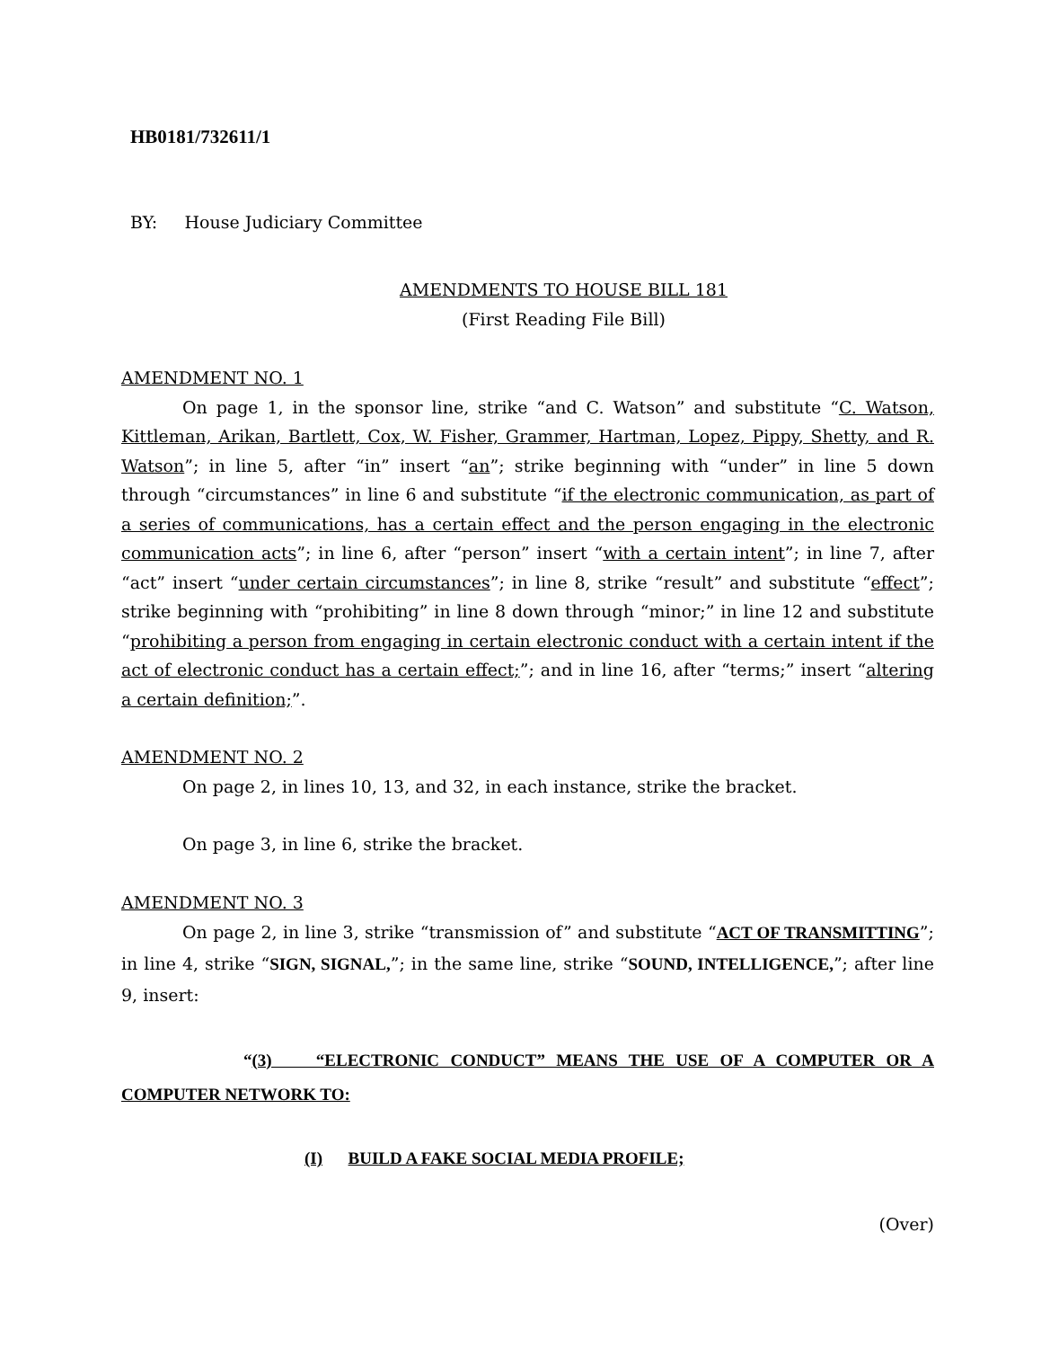HB0181/732611/1
BY: House Judiciary Committee
AMENDMENTS TO HOUSE BILL 181
(First Reading File Bill)
AMENDMENT NO. 1
On page 1, in the sponsor line, strike “and C. Watson” and substitute “C. Watson, Kittleman, Arikan, Bartlett, Cox, W. Fisher, Grammer, Hartman, Lopez, Pippy, Shetty, and R. Watson”; in line 5, after “in” insert “an”; strike beginning with “under” in line 5 down through “circumstances” in line 6 and substitute “if the electronic communication, as part of a series of communications, has a certain effect and the person engaging in the electronic communication acts”; in line 6, after “person” insert “with a certain intent”; in line 7, after “act” insert “under certain circumstances”; in line 8, strike “result” and substitute “effect”; strike beginning with “prohibiting” in line 8 down through “minor;” in line 12 and substitute “prohibiting a person from engaging in certain electronic conduct with a certain intent if the act of electronic conduct has a certain effect;”; and in line 16, after “terms;” insert “altering a certain definition;”.
AMENDMENT NO. 2
On page 2, in lines 10, 13, and 32, in each instance, strike the bracket.
On page 3, in line 6, strike the bracket.
AMENDMENT NO. 3
On page 2, in line 3, strike “transmission of” and substitute “ACT OF TRANSMITTING”; in line 4, strike “SIGN, SIGNAL,”; in the same line, strike “SOUND, INTELLIGENCE,”; after line 9, insert:
“(3) “ELECTRONIC CONDUCT” MEANS THE USE OF A COMPUTER OR A COMPUTER NETWORK TO:
(I) BUILD A FAKE SOCIAL MEDIA PROFILE;
(Over)